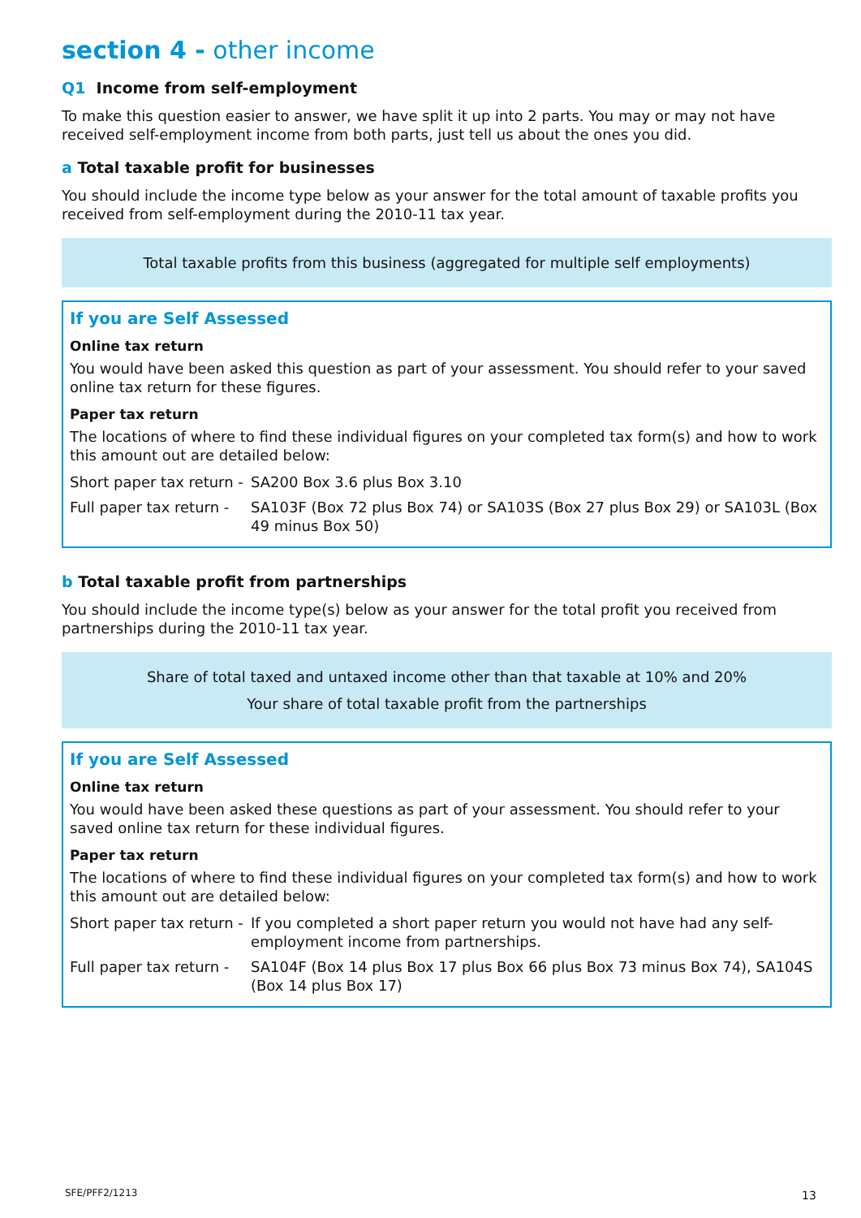section 4 - other income
Q1 Income from self-employment
To make this question easier to answer, we have split it up into 2 parts. You may or may not have received self-employment income from both parts, just tell us about the ones you did.
a Total taxable profit for businesses
You should include the income type below as your answer for the total amount of taxable profits you received from self-employment during the 2010-11 tax year.
Total taxable profits from this business (aggregated for multiple self employments)
If you are Self Assessed
Online tax return
You would have been asked this question as part of your assessment. You should refer to your saved online tax return for these figures.
Paper tax return
The locations of where to find these individual figures on your completed tax form(s) and how to work this amount out are detailed below:
Short paper tax return - SA200 Box 3.6 plus Box 3.10
Full paper tax return - SA103F (Box 72 plus Box 74) or SA103S (Box 27 plus Box 29) or SA103L (Box 49 minus Box 50)
b Total taxable profit from partnerships
You should include the income type(s) below as your answer for the total profit you received from partnerships during the 2010-11 tax year.
Share of total taxed and untaxed income other than that taxable at 10% and 20%
Your share of total taxable profit from the partnerships
If you are Self Assessed
Online tax return
You would have been asked these questions as part of your assessment. You should refer to your saved online tax return for these individual figures.
Paper tax return
The locations of where to find these individual figures on your completed tax form(s) and how to work this amount out are detailed below:
Short paper tax return - If you completed a short paper return you would not have had any self-employment income from partnerships.
Full paper tax return - SA104F (Box 14 plus Box 17 plus Box 66 plus Box 73 minus Box 74), SA104S (Box 14 plus Box 17)
SFE/PFF2/1213 13